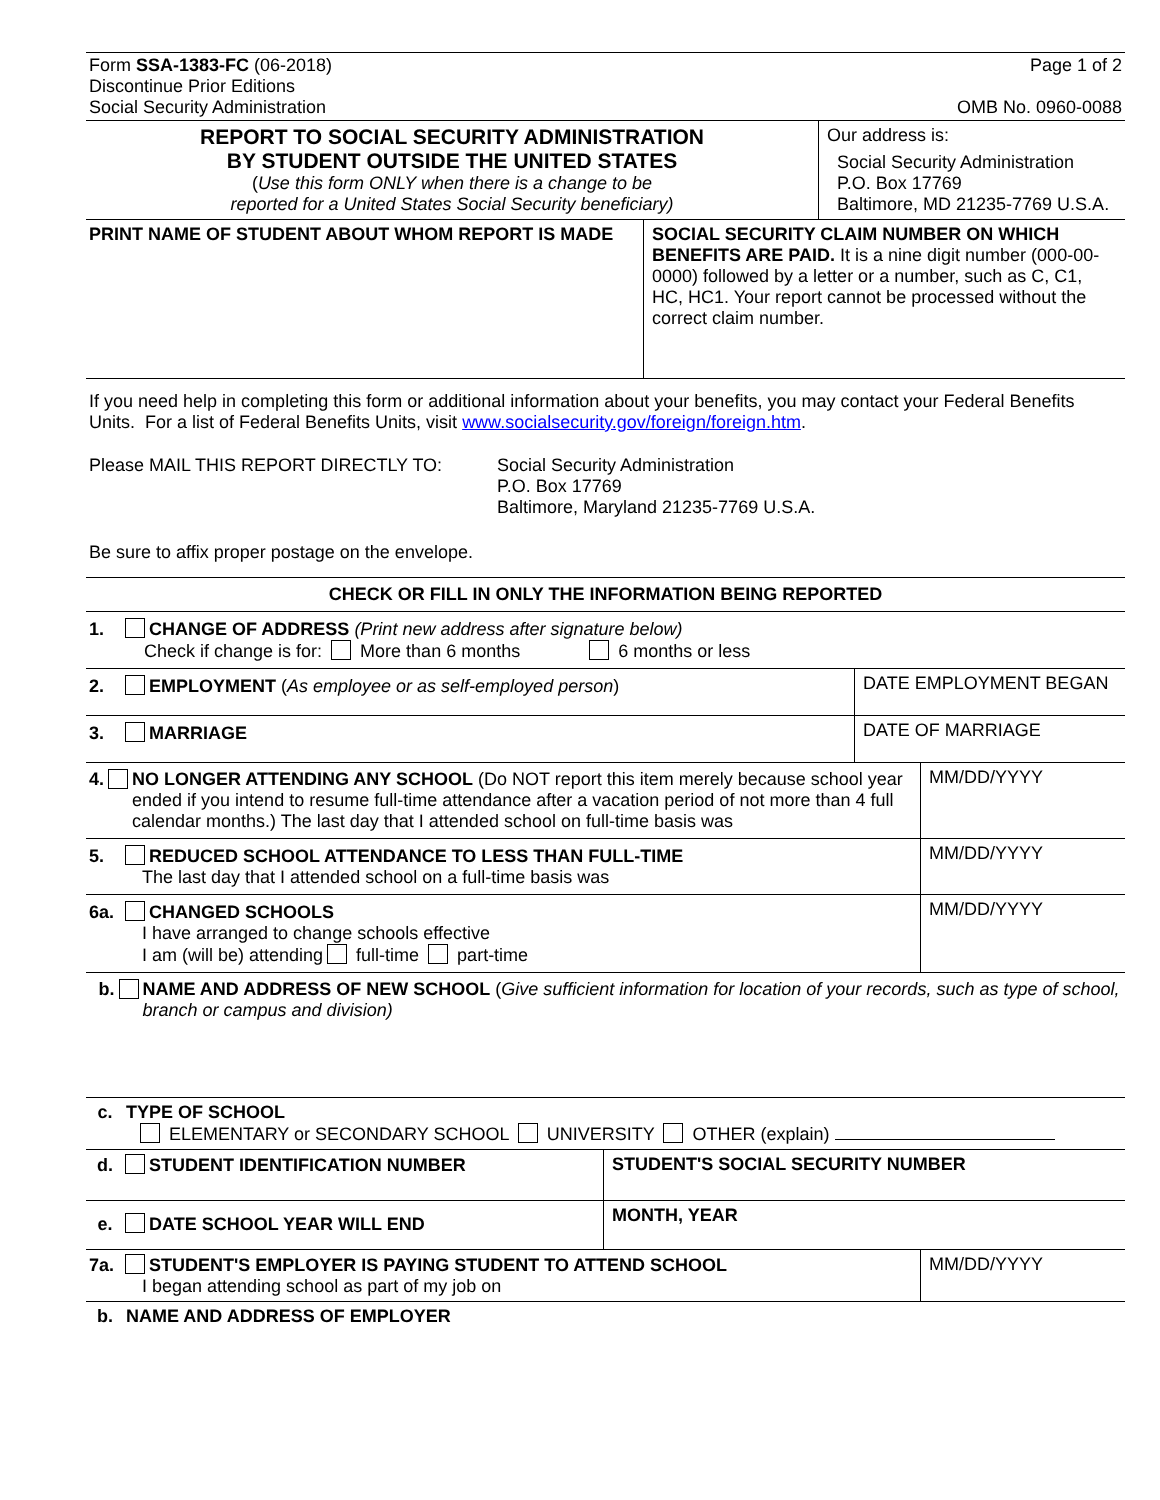Form SSA-1383-FC (06-2018)
Discontinue Prior Editions
Social Security Administration
Page 1 of 2
OMB No. 0960-0088
REPORT TO SOCIAL SECURITY ADMINISTRATION
BY STUDENT OUTSIDE THE UNITED STATES
(Use this form ONLY when there is a change to be
reported for a United States Social Security beneficiary)
Our address is:
Social Security Administration
P.O. Box 17769
Baltimore, MD 21235-7769 U.S.A.
PRINT NAME OF STUDENT ABOUT WHOM REPORT IS MADE
SOCIAL SECURITY CLAIM NUMBER ON WHICH BENEFITS ARE PAID. It is a nine digit number (000-00-0000) followed by a letter or a number, such as C, C1, HC, HC1. Your report cannot be processed without the correct claim number.
If you need help in completing this form or additional information about your benefits, you may contact your Federal Benefits Units. For a list of Federal Benefits Units, visit www.socialsecurity.gov/foreign/foreign.htm.
Please MAIL THIS REPORT DIRECTLY TO: Social Security Administration
P.O. Box 17769
Baltimore, Maryland 21235-7769 U.S.A.
Be sure to affix proper postage on the envelope.
CHECK OR FILL IN ONLY THE INFORMATION BEING REPORTED
1. CHANGE OF ADDRESS (Print new address after signature below)
Check if change is for: More than 6 months 6 months or less
2. EMPLOYMENT (As employee or as self-employed person)
DATE EMPLOYMENT BEGAN
3. MARRIAGE DATE OF MARRIAGE
4. NO LONGER ATTENDING ANY SCHOOL (Do NOT report this item merely because school year ended if you intend to resume full-time attendance after a vacation period of not more than 4 full calendar months.) The last day that I attended school on full-time basis was
MM/DD/YYYY
5. REDUCED SCHOOL ATTENDANCE TO LESS THAN FULL-TIME
The last day that I attended school on a full-time basis was
MM/DD/YYYY
6a. CHANGED SCHOOLS
I have arranged to change schools effective
I am (will be) attending full-time part-time
MM/DD/YYYY
b. NAME AND ADDRESS OF NEW SCHOOL (Give sufficient information for location of your records, such as type of school, branch or campus and division)
c. TYPE OF SCHOOL
ELEMENTARY or SECONDARY SCHOOL UNIVERSITY OTHER (explain)
d. STUDENT IDENTIFICATION NUMBER STUDENT'S SOCIAL SECURITY NUMBER
e. DATE SCHOOL YEAR WILL END
MONTH, YEAR
7a. STUDENT'S EMPLOYER IS PAYING STUDENT TO ATTEND SCHOOL
I began attending school as part of my job on
MM/DD/YYYY
b. NAME AND ADDRESS OF EMPLOYER